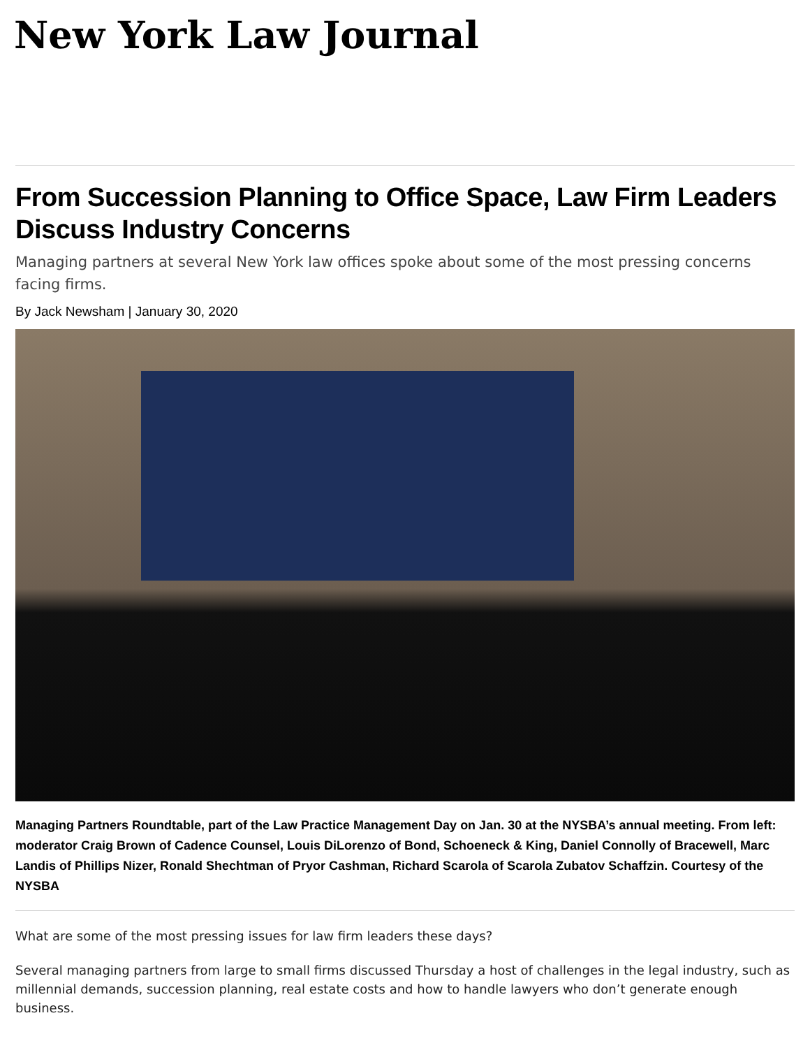New York Law Journal
From Succession Planning to Office Space, Law Firm Leaders Discuss Industry Concerns
Managing partners at several New York law offices spoke about some of the most pressing concerns facing firms.
By Jack Newsham | January 30, 2020
Managing Partners Roundtable, part of the Law Practice Management Day on Jan. 30 at the NYSBA’s annual meeting. From left: moderator Craig Brown of Cadence Counsel, Louis DiLorenzo of Bond, Schoeneck & King, Daniel Connolly of Bracewell, Marc Landis of Phillips Nizer, Ronald Shechtman of Pryor Cashman, Richard Scarola of Scarola Zubatov Schaffzin. Courtesy of the NYSBA
What are some of the most pressing issues for law firm leaders these days?
Several managing partners from large to small firms discussed Thursday a host of challenges in the legal industry, such as millennial demands, succession planning, real estate costs and how to handle lawyers who don’t generate enough business.